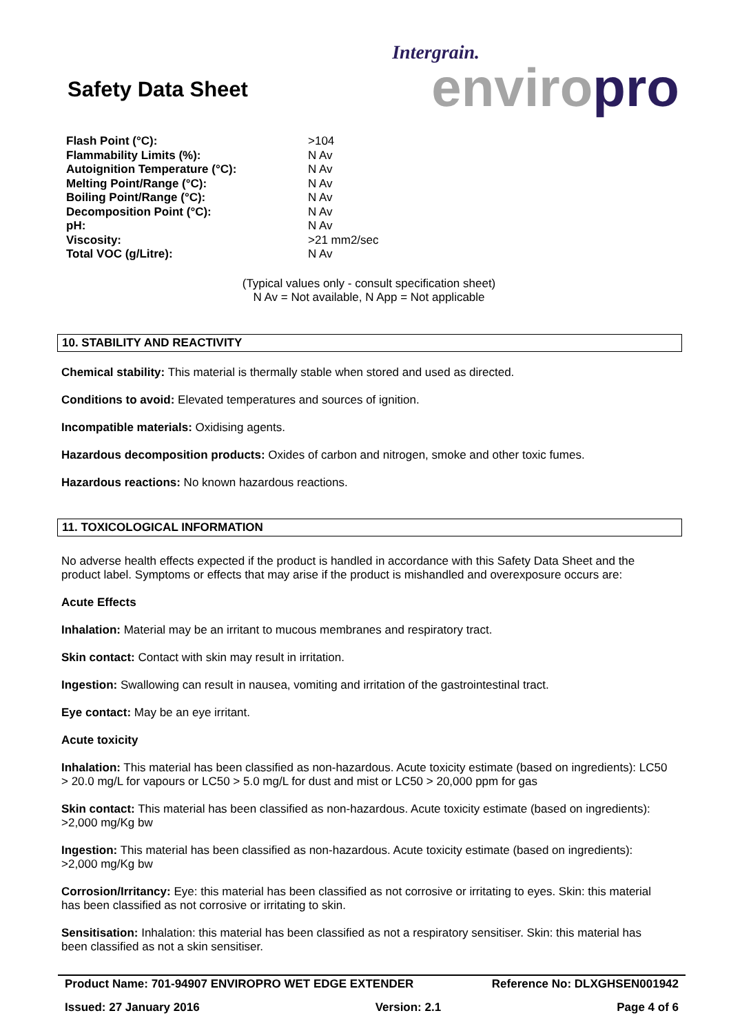Safety Data Sheet
Intergrain.
enviro pro
| Flash Point (°C): | >104 |
| Flammability Limits (%): | N Av |
| Autoignition Temperature (°C): | N Av |
| Melting Point/Range (°C): | N Av |
| Boiling Point/Range (°C): | N Av |
| Decomposition Point (°C): | N Av |
| pH: | N Av |
| Viscosity: | >21 mm2/sec |
| Total VOC (g/Litre): | N Av |
(Typical values only - consult specification sheet)
N Av = Not available, N App = Not applicable
10. STABILITY AND REACTIVITY
Chemical stability: This material is thermally stable when stored and used as directed.
Conditions to avoid: Elevated temperatures and sources of ignition.
Incompatible materials: Oxidising agents.
Hazardous decomposition products: Oxides of carbon and nitrogen, smoke and other toxic fumes.
Hazardous reactions: No known hazardous reactions.
11. TOXICOLOGICAL INFORMATION
No adverse health effects expected if the product is handled in accordance with this Safety Data Sheet and the product label. Symptoms or effects that may arise if the product is mishandled and overexposure occurs are:
Acute Effects
Inhalation: Material may be an irritant to mucous membranes and respiratory tract.
Skin contact: Contact with skin may result in irritation.
Ingestion: Swallowing can result in nausea, vomiting and irritation of the gastrointestinal tract.
Eye contact: May be an eye irritant.
Acute toxicity
Inhalation: This material has been classified as non-hazardous. Acute toxicity estimate (based on ingredients): LC50 > 20.0 mg/L for vapours or LC50 > 5.0 mg/L for dust and mist or LC50 > 20,000 ppm for gas
Skin contact: This material has been classified as non-hazardous. Acute toxicity estimate (based on ingredients): >2,000 mg/Kg bw
Ingestion: This material has been classified as non-hazardous. Acute toxicity estimate (based on ingredients): >2,000 mg/Kg bw
Corrosion/Irritancy: Eye: this material has been classified as not corrosive or irritating to eyes. Skin: this material has been classified as not corrosive or irritating to skin.
Sensitisation: Inhalation: this material has been classified as not a respiratory sensitiser. Skin: this material has been classified as not a skin sensitiser.
Product Name: 701-94907 ENVIROPRO WET EDGE EXTENDER Reference No: DLXGHSEN001942
Issued: 27 January 2016 Version: 2.1 Page 4 of 6